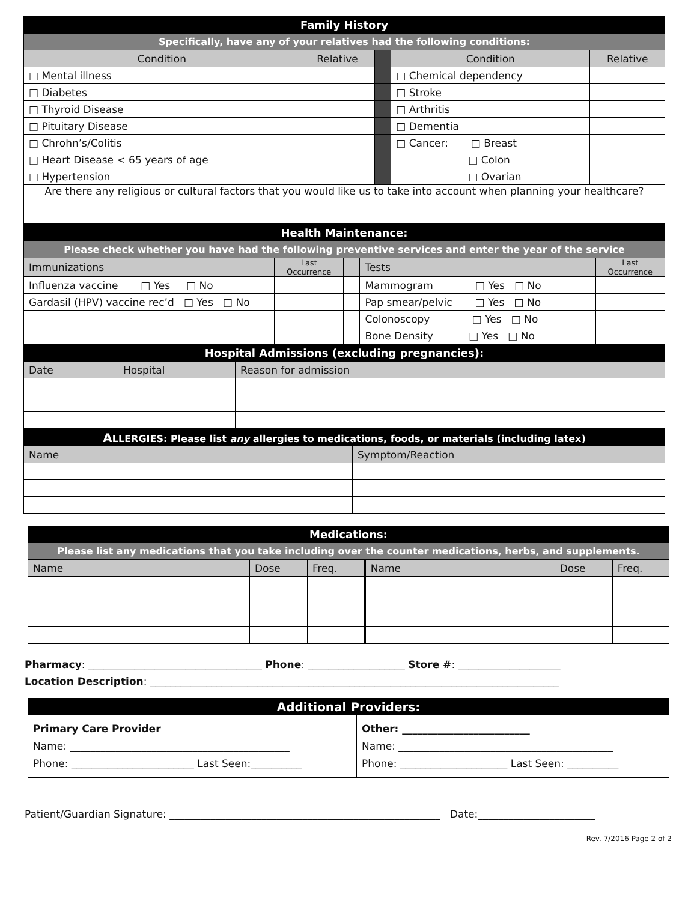| Family History | | | | |
| Specifically, have any of your relatives had the following conditions: | | | | |
| Condition | Relative | | Condition | Relative |
| □ Mental illness | | | □ Chemical dependency | |
| □ Diabetes | | | □ Stroke | |
| □ Thyroid Disease | | | □ Arthritis | |
| □ Pituitary Disease | | | □ Dementia | |
| □ Chrohn’s/Colitis | | | □ Cancer: □ Breast | |
| □ Heart Disease < 65 years of age | | | □ Colon | |
| □ Hypertension | | | □ Ovarian | |
| Are there any religious or cultural factors that you would like us to take into account when planning your healthcare? | | | | |
| Health Maintenance: | | | | |
| Please check whether you have had the following preventive services and enter the year of the service | | | | |
| Immunizations | Last Occurrence | | Tests | Last Occurrence |
| Influenza vaccine □ Yes □ No | | | Mammogram □ Yes □ No | |
| Gardasil (HPV) vaccine rec’d □ Yes □ No | | | Pap smear/pelvic □ Yes □ No | |
| | | | Colonoscopy □ Yes □ No | |
| | | | Bone Density □ Yes □ No | |
| Hospital Admissions (excluding pregnancies): | | |
| Date | Hospital | Reason for admission |
| A LLERGIES: Please list any allergies to medications, foods, or materials (including latex) | |
| Name | Symptom/Reaction |
| Medications: | | | | | |
| Please list any medications that you take including over the counter medications, herbs, and supplements. | | | | | |
| Name | Dose | Freq. | Name | Dose | Freq. |
Pharmacy: __________________________________ Phone: ___________________ Store #: ____________________
Location Description: ________________________________________________________________________________
| Additional Providers: | |
| Primary Care Provider Name: ___________________________________________ Phone: ________________________ Last Seen:__________ | Other: _________________________ Name: __________________________________________ Phone: _____________________ Last Seen: __________ |
Patient/Guardian Signature: _____________________________________________________ Date:_______________________
Rev. 7/2016 Page 2 of 2